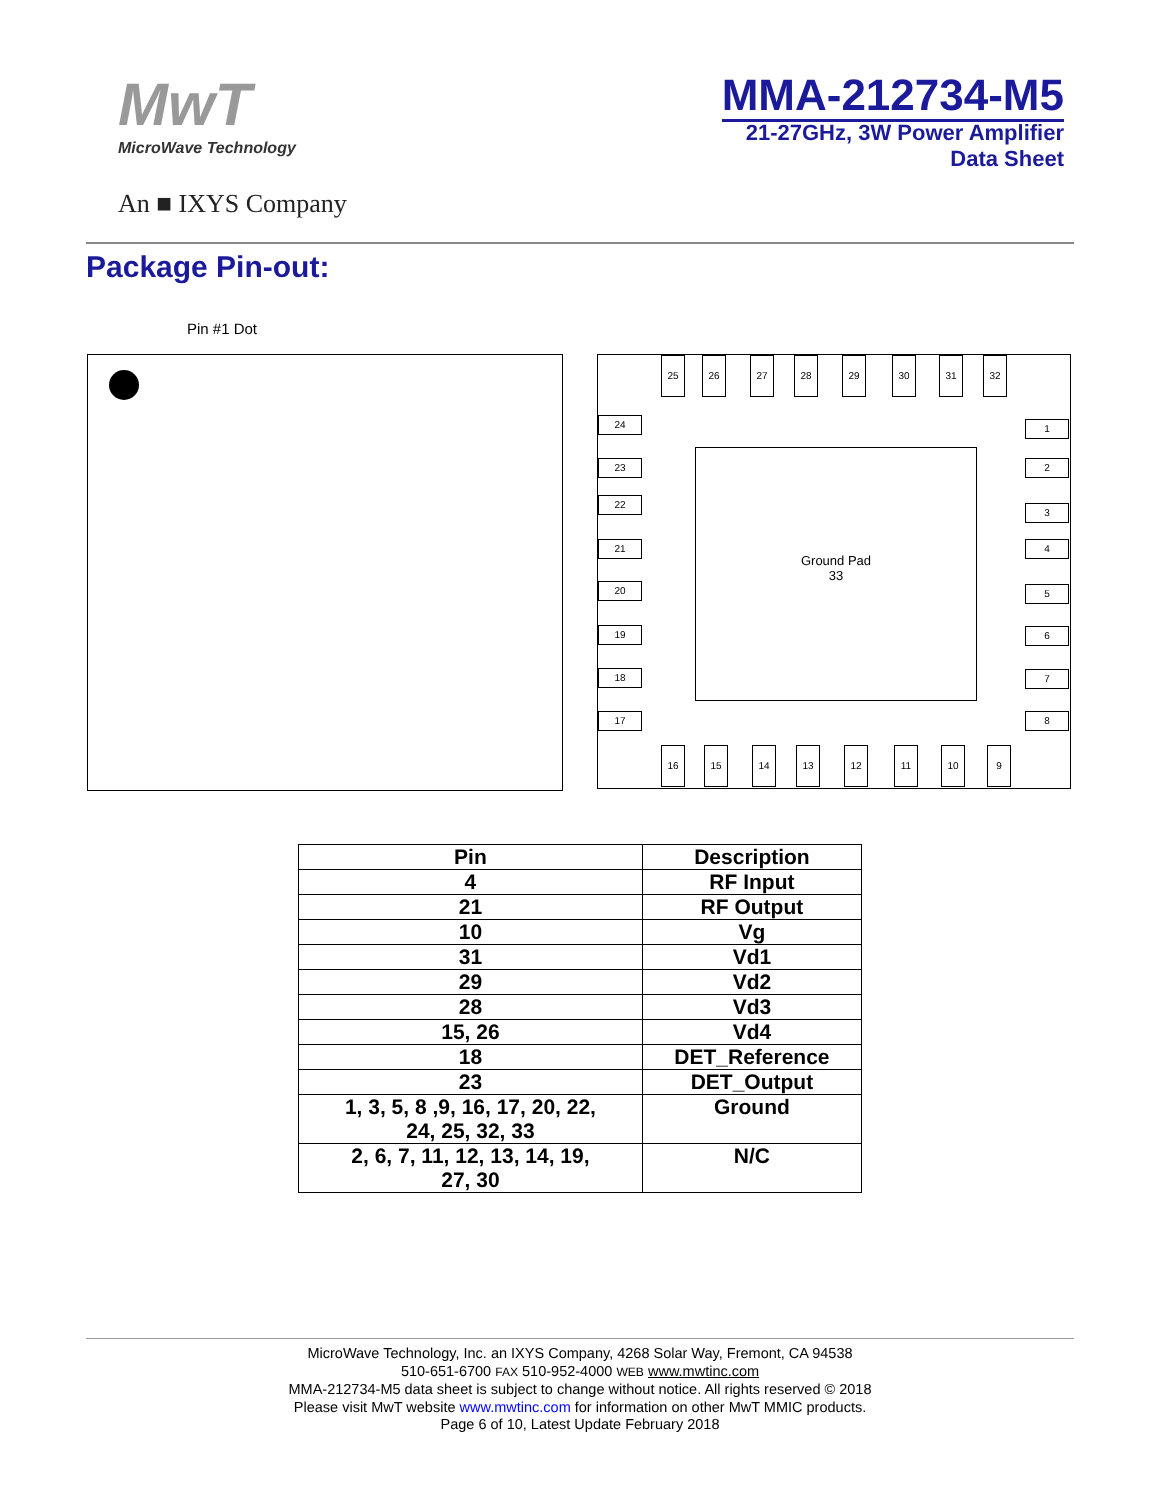MwT
MicroWave Technology
An ■ IXYS Company
MMA-212734-M5
21-27GHz, 3W Power Amplifier
Data Sheet
Package Pin-out:
Pin #1 Dot
Ground Pad
33
25 26 27 28 29 30 31 32
24
23
22
21
20
19
18
17
1
2
3
4
5
6
7
8
16 15 14 13 12 11 10 9
| Pin | Description |
| --- | --- |
| 4 | RF Input |
| 21 | RF Output |
| 10 | Vg |
| 31 | Vd1 |
| 29 | Vd2 |
| 28 | Vd3 |
| 15, 26 | Vd4 |
| 18 | DET_Reference |
| 23 | DET_Output |
| 1, 3, 5, 8 ,9, 16, 17, 20, 22, 24, 25, 32, 33 | Ground |
| 2, 6, 7, 11, 12, 13, 14, 19, 27, 30 | N/C |
MicroWave Technology, Inc. an IXYS Company, 4268 Solar Way, Fremont, CA 94538
510-651-6700 FAX 510-952-4000 WEB www.mwtinc.com
MMA-212734-M5 data sheet is subject to change without notice. All rights reserved © 2018
Please visit MwT website www.mwtinc.com for information on other MwT MMIC products.
Page 6 of 10, Latest Update February 2018